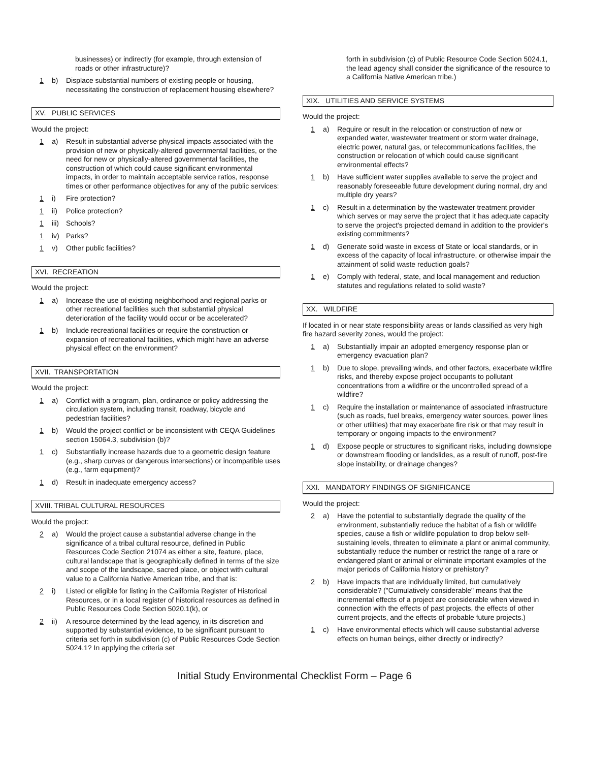businesses) or indirectly (for example, through extension of roads or other infrastructure)?
1 b) Displace substantial numbers of existing people or housing, necessitating the construction of replacement housing elsewhere?
XV. PUBLIC SERVICES
Would the project:
1 a) Result in substantial adverse physical impacts associated with the provision of new or physically-altered governmental facilities, or the need for new or physically-altered governmental facilities, the construction of which could cause significant environmental impacts, in order to maintain acceptable service ratios, response times or other performance objectives for any of the public services:
1 i) Fire protection?
1 ii) Police protection?
1 iii)
Schools?
1 iv) Parks?
1 v) Other public facilities?
XVI. RECREATION
Would the project:
1 a) Increase the use of existing neighborhood and regional parks or other recreational facilities such that substantial physical deterioration of the facility would occur or be accelerated?
1 b) Include recreational facilities or require the construction or expansion of recreational facilities, which might have an adverse physical effect on the environment?
XVII. TRANSPORTATION
Would the project:
1 a) Conflict with a program, plan, ordinance or policy addressing the circulation system, including transit, roadway, bicycle and pedestrian facilities?
1 b) Would the project conflict or be inconsistent with CEQA Guidelines section 15064.3, subdivision (b)?
1 c) Substantially increase hazards due to a geometric design feature (e.g., sharp curves or dangerous intersections) or incompatible uses (e.g., farm equipment)?
1 d) Result in inadequate emergency access?
XVIII. TRIBAL CULTURAL RESOURCES
Would the project:
2 a) Would the project cause a substantial adverse change in the significance of a tribal cultural resource, defined in Public Resources Code Section 21074 as either a site, feature, place, cultural landscape that is geographically defined in terms of the size and scope of the landscape, sacred place, or object with cultural value to a California Native American tribe, and that is:
2 i) Listed or eligible for listing in the California Register of Historical Resources, or in a local register of historical resources as defined in Public Resources Code Section 5020.1(k), or
2 ii) A resource determined by the lead agency, in its discretion and supported by substantial evidence, to be significant pursuant to criteria set forth in subdivision (c) of Public Resources Code Section 5024.1? In applying the criteria set
forth in subdivision (c) of Public Resource Code Section 5024.1, the lead agency shall consider the significance of the resource to a California Native American tribe.)
XIX. UTILITIES AND SERVICE SYSTEMS
Would the project:
1 a) Require or result in the relocation or construction of new or expanded water, wastewater treatment or storm water drainage, electric power, natural gas, or telecommunications facilities, the construction or relocation of which could cause significant environmental effects?
1 b) Have sufficient water supplies available to serve the project and reasonably foreseeable future development during normal, dry and multiple dry years?
1 c) Result in a determination by the wastewater treatment provider which serves or may serve the project that it has adequate capacity to serve the project's projected demand in addition to the provider's existing commitments?
1 d) Generate solid waste in excess of State or local standards, or in excess of the capacity of local infrastructure, or otherwise impair the attainment of solid waste reduction goals?
1 e) Comply with federal, state, and local management and reduction statutes and regulations related to solid waste?
XX. WILDFIRE
If located in or near state responsibility areas or lands classified as very high fire hazard severity zones, would the project:
1 a) Substantially impair an adopted emergency response plan or emergency evacuation plan?
1 b) Due to slope, prevailing winds, and other factors, exacerbate wildfire risks, and thereby expose project occupants to pollutant concentrations from a wildfire or the uncontrolled spread of a wildfire?
1 c) Require the installation or maintenance of associated infrastructure (such as roads, fuel breaks, emergency water sources, power lines or other utilities) that may exacerbate fire risk or that may result in temporary or ongoing impacts to the environment?
1 d) Expose people or structures to significant risks, including downslope or downstream flooding or landslides, as a result of runoff, post-fire slope instability, or drainage changes?
XXI. MANDATORY FINDINGS OF SIGNIFICANCE
Would the project:
2 a) Have the potential to substantially degrade the quality of the environment, substantially reduce the habitat of a fish or wildlife species, cause a fish or wildlife population to drop below self-sustaining levels, threaten to eliminate a plant or animal community, substantially reduce the number or restrict the range of a rare or endangered plant or animal or eliminate important examples of the major periods of California history or prehistory?
2 b) Have impacts that are individually limited, but cumulatively considerable? ("Cumulatively considerable" means that the incremental effects of a project are considerable when viewed in connection with the effects of past projects, the effects of other current projects, and the effects of probable future projects.)
1 c) Have environmental effects which will cause substantial adverse effects on human beings, either directly or indirectly?
Initial Study Environmental Checklist Form – Page 6